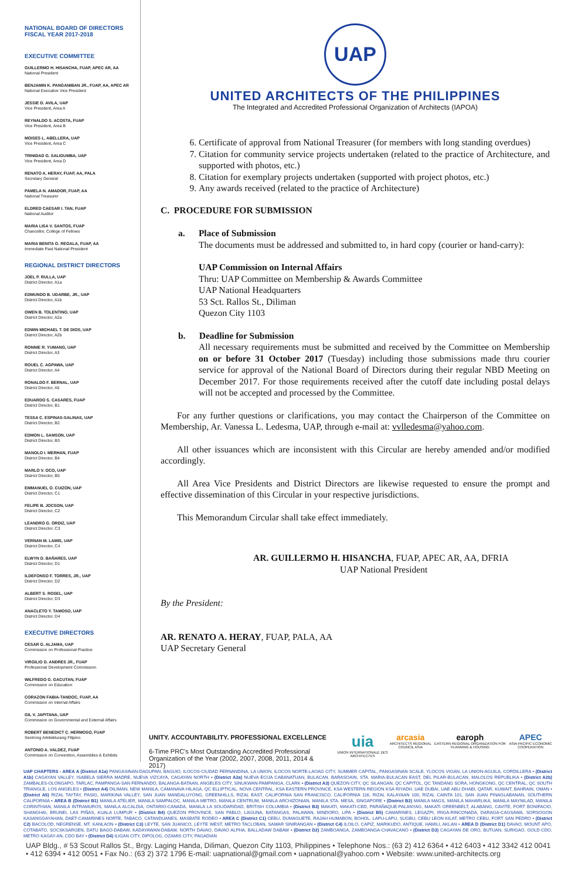NATIONAL BOARD OF DIRECTORS
FISCAL YEAR 2017-2018
EXECUTIVE COMMITTEE
GUILLERMO H. HISANCHA, FUAP, APEC AR, AA
National President
BENJAMIN K. PANGANIBAN JR., FUAP, AA, APEC AR
National Executive Vice President
JESSIE D. AVILA, UAP
Vice President, Area A
REYNALDO S. ACOSTA, FUAP
Vice President, Area B
MOISES L. ABELLERA, UAP
Vice President, Area C
TRINIDAD G. SALIGUMBA, UAP
Vice President, Area D
RENATO A. HERAY, FUAP, AA, PALA
Secretary General
PAMELA N. AMADOR, FUAP, AA
National Treasurer
ELDRED CAESAR I. TAN, FUAP
National Auditor
MARIA LISA V. SANTOS, FUAP
Chancellor, College of Fellows
MARIA BENITA O. REGALA, FUAP, AA
Immediate Past National President
REGIONAL DISTRICT DIRECTORS
JOEL P. RULLA, UAP
District Director, A1a
EDMUNDO B. UDARBE, JR., UAP
District Director, A1b
OWEN B. TOLENTINO, UAP
District Director, A2a
EDWIN MICHAEL T. DE DIOS, UAP
District Director, A2b
RONNIE R. YUMANG, UAP
District Director, A3
ROUEL C. AGPAWA, UAP
District Director, A4
RONALDO F. BERNAL, UAP
District Director, A5
EDUARDO S. CASARES, FUAP
District Director, B1
TESSA C. ESPINAS-SALINAS, UAP
District Director, B2
EDMON L. SAMSON, UAP
District Director, B3
MANOLO I. MERHAN, FUAP
District Director, B4
MARLO V. OCO, UAP
District Director, B5
EMMANUEL O. CUIZON, UAP
District Director, C1
FELIPE B. JOCSON, UAP
District Director, C2
LEANDRO G. ORDIZ, UAP
District Director, C3
VERNAN M. LAMIS, UAP
District Director, C4
ELWYN D. BAÑARES, UAP
District Director, D1
ILDEFONSO F. TORRES, JR., UAP
District Director, D2
ALBERT S. ROSEL, UAP
District Director, D3
ANACLETO Y. TAMOSO, UAP
District Director, D4
EXECUTIVE DIRECTORS
CESAR G. ALJAMA, UAP
Commission on Professional Practice
VIRGILIO D. ANDRES JR., FUAP
Professional Development Commission
WILFREDO G. GACUTAN, FUAP
Commission on Education
CORAZON FABIA-TANDOC, FUAP, AA
Commission on Internal Affairs
GIL V. JAPITANA, UAP
Commission on Governmental and External Affairs
ROBERT BENEDICT C. HERMOSO, FUAP
Sentrong Arkitekturang Filipino
ANTONIO A. VALDEZ, FUAP
Commission on Convention, Assemblies & Exhibits
UAP
UNITED ARCHITECTS OF THE PHILIPPINES
The Integrated and Accredited Professional Organization of Architects (IAPOA)
6. Certificate of approval from National Treasurer (for members with long standing overdues)
7. Citation for community service projects undertaken (related to the practice of Architecture, and supported with photos, etc.)
8. Citation for exemplary projects undertaken (supported with project photos, etc.)
9. Any awards received (related to the practice of Architecture)
C. PROCEDURE FOR SUBMISSION
a. Place of Submission
The documents must be addressed and submitted to, in hard copy (courier or hand-carry):
UAP Commission on Internal Affairs
Thru: UAP Committee on Membership & Awards Committee
UAP National Headquarters
53 Sct. Rallos St., Diliman
Quezon City 1103
b. Deadline for Submission
All necessary requirements must be submitted and received by the Committee on Membership on or before 31 October 2017 (Tuesday) including those submissions made thru courier service for approval of the National Board of Directors during their regular NBD Meeting on December 2017. For those requirements received after the cutoff date including postal delays will not be accepted and processed by the Committee.
For any further questions or clarifications, you may contact the Chairperson of the Committee on Membership, Ar. Vanessa L. Ledesma, UAP, through e-mail at: vvlledesma@yahoo.com.
All other issuances which are inconsistent with this Circular are hereby amended and/or modified accordingly.
All Area Vice Presidents and District Directors are likewise requested to ensure the prompt and effective dissemination of this Circular in your respective jurisdictions.
This Memorandum Circular shall take effect immediately.
AR. GUILLERMO H. HISANCHA, FUAP, APEC AR, AA, DFRIA
UAP National President
By the President:
AR. RENATO A. HERAY, FUAP, PALA, AA
UAP Secretary General
UNITY. ACCOUNTABILITY. PROFESSIONAL EXCELLENCE
6-Time PRC's Most Outstanding Accredited Professional Organization of the Year (2002, 2007, 2008, 2011, 2014 & 2017)
uia
UNION INTERNATIONALE DES ARCHITECTES
arcasia
ARCHITECTS REGIONAL COUNCIL ASIA
earoph
EASTERN REGIONAL ORGANIZATION FOR PLANNING & HOUSING
APEC
ASIA-PACIFIC ECONOMIC COOPERATION
UAP CHAPTERS - AREA A (District A1a) PANGASINAN-DAGUPAN, BAGUIO, ILOCOS-CIUDAD FERNANDINA, LA UNION, ILOCOS NORTE-LAOAG CITY, SUMMER CAPITAL, PANGASINAN SCALE, YLOCOS VIGAN, LA UNION-AGUILA, CORDILLERA • (District A1b) CAGAYAN VALLEY, ISABELA SIERRA MADRE, NUEVA VIZCAYA, CAGAYAN NORTH • (District A2a) NUEVA ECIJA CABANATUAN, BULACAN, BARASOAIN, STA. MARIA-BULACAN EAST, DEL PILAR-BULACAN, MALOLOS REPUBLIKA • (District A2b) ZAMBALES-OLONGAPO, TARLAC, PAMPANGA-SAN FERNANDO, BALANGA-BATAAN, ANGELES CITY, SINUKWAN-PAMPANGA, CLARK • (District A3) QUEZON CITY, QC SILANGAN, QC CAPITOL, QC TANDANG SORA, HONGKONG, QC CENTRAL, QC SOUTH TRIANGLE, LOS ANGELES • (District A4) DILIMAN, NEW MANILA, CAMANAVA HILAGA, QC ELLIPTICAL, NOVA CENTRAL, KSA EASTERN PROVINCE, KSA WESTERN REGION KSA RIYADH, UAE DUBAI, UAE ABU DHABI, QATAR, KUWAIT, BAHRAIN, OMAN • (District A5) RIZAL TAYTAY, PASIG, MARIKINA VALLEY, SAN JUAN MANDALUYONG, GREENHILLS, RIZAL EAST, CALIFORNIA SAN FRANCISCO, CALIFORNIA 116, RIZAL KALAYAAN 100, RIZAL CAINTA 101, SAN JUAN PINAGLABANAN, SOUTHERN CALIFORNIA • AREA B (District B1) MANILA ATELIER, MANILA SAMPALOC, MANILA METRO, MANILA CENTRUM, MANILA ARCHIZONIAN, MANILA STA. MESA, SINGAPORE • (District B2) MANILA MAGS, MANILA MAHARLIKA, MANILA MAYNILAD, MANILA CORINTHIAN, MANILA INTRAMUROS, MANILA ALCALDIA, ONTARIO-CANADA, MANILA LA SOLIDARIDAD, BRITISH COLUMBIA • (District B3) MAKATI, MAKATI-CBD, PARAÑAQUE-PALANYAG, MAKATI GREENBELT, ALABANG, CAVITE, FORT BONIFACIO, SHANGHAI, BRUNEI, LAS PIÑAS, KUALA LUMPUR • (District B4) QUEZON PROVINCE, SAN PABLO, LAGUNA, BATANGAS, PALAWAN, MINDORO, LIPA • (District B5) CAMARINES, LEGAZPI, IRIGA-RINCONADA, DARAGA-CAGSAWA, SORSOGON KASANGGAYAHAN, DAET-CAMARINES NORTE, TABACO, CATANDUANES, MASBATE RODEO • AREA C (District C1) CEBU, DUMAGUETE, RAJAH HUMABON, BOHOL, LAPU-LAPU, SUGBU, CEBU LEON KILAT, METRO CEBU, FORT SAN PEDRO • (District C2) BACOLOD, NEGRENSE, MT. KANLAON • (District C3) LEYTE, SAN JUANICO, LEYTE WEST, METRO TACLOBAN, SAMAR SINIRANGAN • (District C4) ILOILO, CAPIZ, MARIKUDO, ANTIQUE, HAMILI, AKLAN • AREA D (District D1) DAVAO, MOUNT APO, COTABATO, SOCSKSARGEN, DATU BAGO-DABAW, KADAYAWAN-DABAW, NORTH DAVAO, DAVAO ALPHA, BALLADAW DABAW • (District D2) ZAMBOANGA, ZAMBOANGA-CHAVACANO • (District D3) CAGAYAN DE ORO, BUTUAN, SURIGAO, GOLD-CDO, METRO KAGAY-AN, CDO BAY • (District D4) ILIGAN CITY, DIPOLOG, OZAMIS CITY, PAGADIAN
UAP Bldg., # 53 Scout Rallos St., Brgy. Laging Handa, Diliman, Quezon City 1103, Philippines • Telephone Nos.: (63 2) 412 6364 • 412 6403 • 412 3342 412 0041 • 412 6394 • 412 0051 • Fax No.: (63 2) 372 1796 E-mail: uapnational@gmail.com • uapnational@yahoo.com • Website: www.united-architects.org